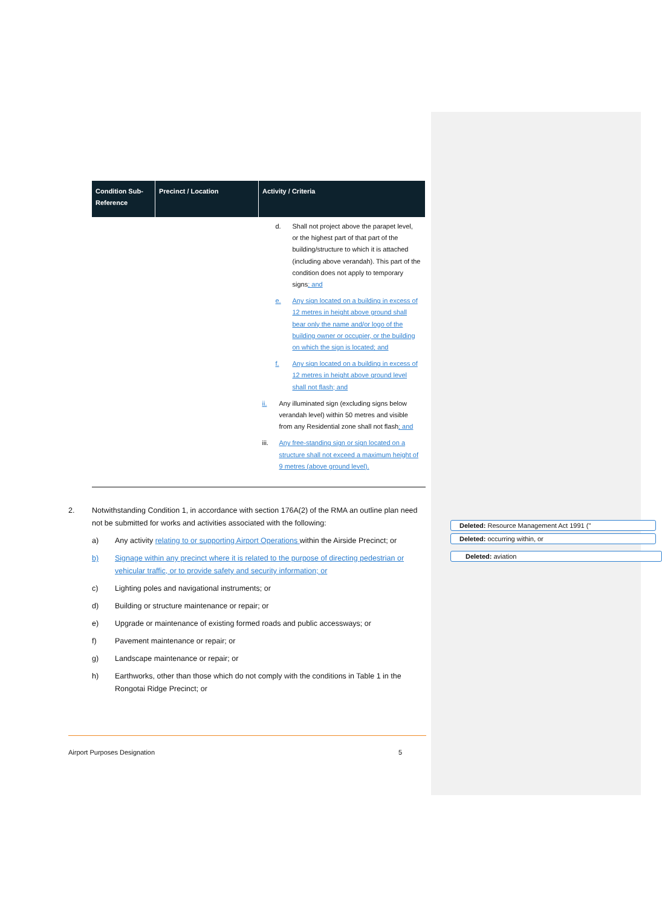| Condition Sub-Reference | Precinct / Location | Activity / Criteria |
| --- | --- | --- |
| | | d. Shall not project above the parapet level, or the highest part of that part of the building/structure to which it is attached (including above verandah). This part of the condition does not apply to temporary signs ; and e. Any sign located on a building in excess of 12 metres in height above ground shall bear only the name and/or logo of the building owner or occupier, or the building on which the sign is located; and f. Any sign located on a building in excess of 12 metres in height above ground level shall not flash; and ii. Any illuminated sign (excluding signs below verandah level) within 50 metres and visible from any Residential zone shall not flash ; and iii. Any free-standing sign or sign located on a structure shall not exceed a maximum height of 9 metres (above ground level). |
2. Notwithstanding Condition 1, in accordance with section 176A(2) of the RMA an outline plan need not be submitted for works and activities associated with the following:
a) Any activity relating to or supporting Airport Operations within the Airside Precinct; or
b) Signage within any precinct where it is related to the purpose of directing pedestrian or vehicular traffic, or to provide safety and security information; or
c) Lighting poles and navigational instruments; or
d) Building or structure maintenance or repair; or
e) Upgrade or maintenance of existing formed roads and public accessways; or
f) Pavement maintenance or repair; or
g) Landscape maintenance or repair; or
h) Earthworks, other than those which do not comply with the conditions in Table 1 in the Rongotai Ridge Precinct; or
Deleted: Resource Management Act 1991 ("
Deleted: occurring within, or
Deleted: aviation
Airport Purposes Designation 5